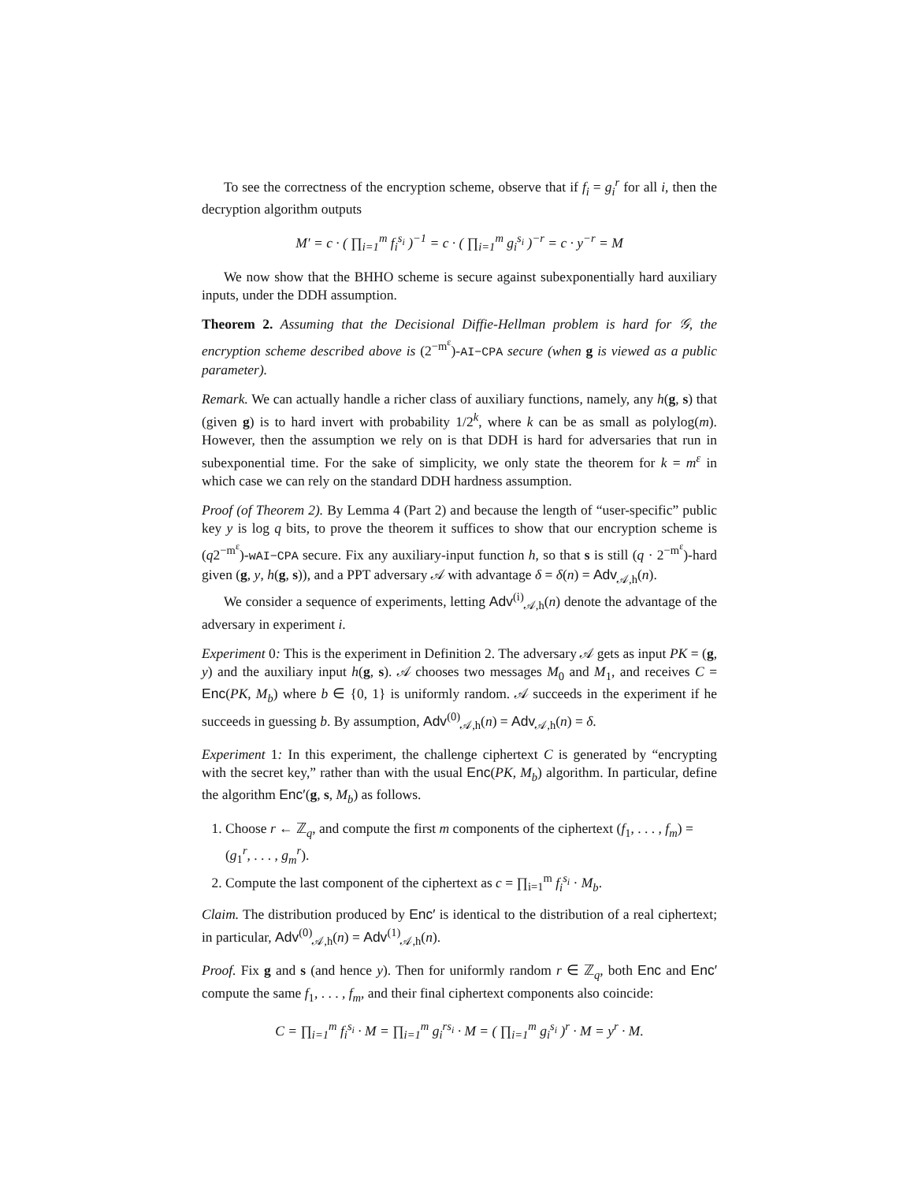To see the correctness of the encryption scheme, observe that if f<sub>i</sub> = g<sub>i</sub><sup>r</sup> for all i, then the decryption algorithm outputs
M′ = c · ( ∏<sub>i=1</sub><sup>m</sup> f<sub>i</sub><sup>s<sub>i</sub></sup> )<sup>−1</sup> = c · ( ∏<sub>i=1</sub><sup>m</sup> g<sub>i</sub><sup>s<sub>i</sub></sup> )<sup>−r</sup> = c · y<sup>−r</sup> = M
We now show that the BHHO scheme is secure against subexponentially hard auxiliary inputs, under the DDH assumption.
Theorem 2. Assuming that the Decisional Diffie-Hellman problem is hard for 𝒢, the encryption scheme described above is (2<sup>−m<sup>ε</sup></sup>)-AI−CPA secure (when g is viewed as a public parameter).
Remark. We can actually handle a richer class of auxiliary functions, namely, any h(g, s) that (given g) is to hard invert with probability 1/2<sup>k</sup>, where k can be as small as polylog(m). However, then the assumption we rely on is that DDH is hard for adversaries that run in subexponential time. For the sake of simplicity, we only state the theorem for k = m<sup>ε</sup> in which case we can rely on the standard DDH hardness assumption.
Proof (of Theorem 2). By Lemma 4 (Part 2) and because the length of “user-specific” public key y is log q bits, to prove the theorem it suffices to show that our encryption scheme is (q2<sup>−m<sup>ε</sup></sup>)-wAI−CPA secure. Fix any auxiliary-input function h, so that s is still (q · 2<sup>−m<sup>ε</sup></sup>)-hard given (g, y, h(g, s)), and a PPT adversary 𝒜 with advantage δ = δ(n) = Adv<sub>𝒜,h</sub>(n).
We consider a sequence of experiments, letting Adv<sup>(i)</sup><sub>𝒜,h</sub>(n) denote the advantage of the adversary in experiment i.
Experiment 0: This is the experiment in Definition 2. The adversary 𝒜 gets as input PK = (g, y) and the auxiliary input h(g, s). 𝒜 chooses two messages M<sub>0</sub> and M<sub>1</sub>, and receives C = Enc(PK, M<sub>b</sub>) where b ∈ {0, 1} is uniformly random. 𝒜 succeeds in the experiment if he succeeds in guessing b. By assumption, Adv<sup>(0)</sup><sub>𝒜,h</sub>(n) = Adv<sub>𝒜,h</sub>(n) = δ.
Experiment 1: In this experiment, the challenge ciphertext C is generated by “encrypting with the secret key,” rather than with the usual Enc(PK, M<sub>b</sub>) algorithm. In particular, define the algorithm Enc′(g, s, M<sub>b</sub>) as follows.
1. Choose r ← ℤ<sub>q</sub>, and compute the first m components of the ciphertext (f<sub>1</sub>, . . . , f<sub>m</sub>) = (g<sub>1</sub><sup>r</sup>, . . . , g<sub>m</sub><sup>r</sup>).
2. Compute the last component of the ciphertext as c = ∏<sub>i=1</sub><sup>m</sup> f<sub>i</sub><sup>s<sub>i</sub></sup> · M<sub>b</sub>.
Claim. The distribution produced by Enc′ is identical to the distribution of a real ciphertext; in particular, Adv<sup>(0)</sup><sub>𝒜,h</sub>(n) = Adv<sup>(1)</sup><sub>𝒜,h</sub>(n).
Proof. Fix g and s (and hence y). Then for uniformly random r ∈ ℤ<sub>q</sub>, both Enc and Enc′ compute the same f<sub>1</sub>, . . . , f<sub>m</sub>, and their final ciphertext components also coincide:
C = ∏<sub>i=1</sub><sup>m</sup> f<sub>i</sub><sup>s<sub>i</sub></sup> · M = ∏<sub>i=1</sub><sup>m</sup> g<sub>i</sub><sup>rs<sub>i</sub></sup> · M = ( ∏<sub>i=1</sub><sup>m</sup> g<sub>i</sub><sup>s<sub>i</sub></sup> )<sup>r</sup> · M = y<sup>r</sup> · M.